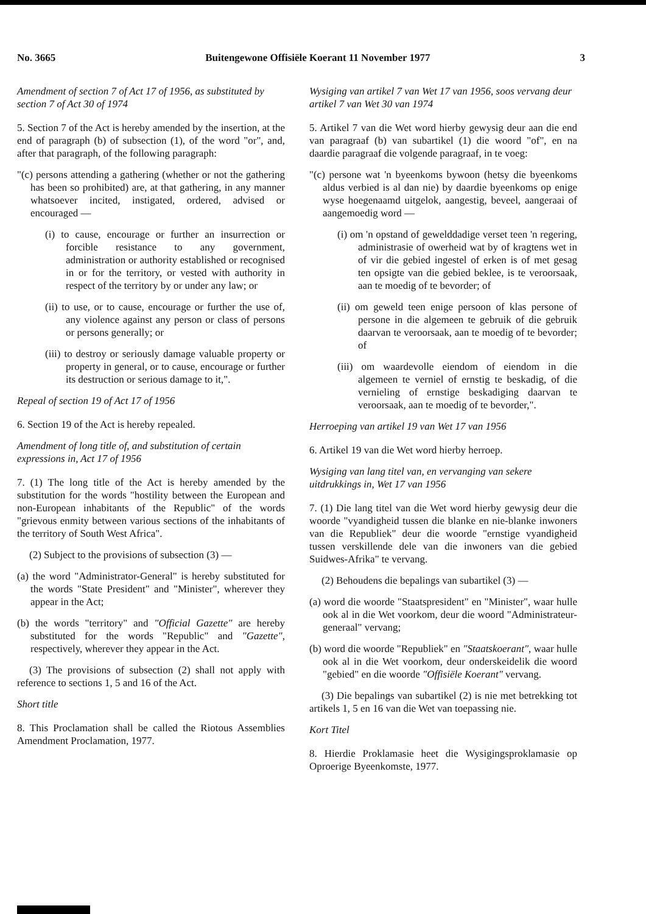No. 3665 Buitengewone Offisiële Koerant 11 November 1977 3
Amendment of section 7 of Act 17 of 1956, as substituted by section 7 of Act 30 of 1974
5. Section 7 of the Act is hereby amended by the insertion, at the end of paragraph (b) of subsection (1), of the word "or", and, after that paragraph, of the following paragraph:
"(c) persons attending a gathering (whether or not the gathering has been so prohibited) are, at that gathering, in any manner whatsoever incited, instigated, ordered, advised or encouraged —
(i) to cause, encourage or further an insurrection or forcible resistance to any government, administration or authority established or recognised in or for the territory, or vested with authority in respect of the territory by or under any law; or
(ii) to use, or to cause, encourage or further the use of, any violence against any person or class of persons or persons generally; or
(iii) to destroy or seriously damage valuable property or property in general, or to cause, encourage or further its destruction or serious damage to it,".
Repeal of section 19 of Act 17 of 1956
6. Section 19 of the Act is hereby repealed.
Amendment of long title of, and substitution of certain expressions in, Act 17 of 1956
7. (1) The long title of the Act is hereby amended by the substitution for the words "hostility between the European and non-European inhabitants of the Republic" of the words "grievous enmity between various sections of the inhabitants of the territory of South West Africa".
(2) Subject to the provisions of subsection (3) —
(a) the word "Administrator-General" is hereby substituted for the words "State President" and "Minister", wherever they appear in the Act;
(b) the words "territory" and "Official Gazette" are hereby substituted for the words "Republic" and "Gazette", respectively, wherever they appear in the Act.
(3) The provisions of subsection (2) shall not apply with reference to sections 1, 5 and 16 of the Act.
Short title
8. This Proclamation shall be called the Riotous Assemblies Amendment Proclamation, 1977.
Wysiging van artikel 7 van Wet 17 van 1956, soos vervang deur artikel 7 van Wet 30 van 1974
5. Artikel 7 van die Wet word hierby gewysig deur aan die end van paragraaf (b) van subartikel (1) die woord "of", en na daardie paragraaf die volgende paragraaf, in te voeg:
"(c) persone wat 'n byeenkoms bywoon (hetsy die byeenkoms aldus verbied is al dan nie) by daardie byeenkoms op enige wyse hoegenaamd uitgelok, aangestig, beveel, aangeraai of aangemoedig word —
(i) om 'n opstand of gewelddadige verset teen 'n regering, administrasie of owerheid wat by of kragtens wet in of vir die gebied ingestel of erken is of met gesag ten opsigte van die gebied beklee, is te veroorsaak, aan te moedig of te bevorder; of
(ii) om geweld teen enige persoon of klas persone of persone in die algemeen te gebruik of die gebruik daarvan te veroorsaak, aan te moedig of te bevorder; of
(iii) om waardevolle eiendom of eiendom in die algemeen te verniel of ernstig te beskadig, of die vernieling of ernstige beskadiging daarvan te veroorsaak, aan te moedig of te bevorder,".
Herroeping van artikel 19 van Wet 17 van 1956
6. Artikel 19 van die Wet word hierby herroep.
Wysiging van lang titel van, en vervanging van sekere uitdrukkings in, Wet 17 van 1956
7. (1) Die lang titel van die Wet word hierby gewysig deur die woorde "vyandigheid tussen die blanke en nie-blanke inwoners van die Republiek" deur die woorde "ernstige vyandigheid tussen verskillende dele van die inwoners van die gebied Suidwes-Afrika" te vervang.
(2) Behoudens die bepalings van subartikel (3) —
(a) word die woorde "Staatspresident" en "Minister", waar hulle ook al in die Wet voorkom, deur die woord "Administrateur-generaal" vervang;
(b) word die woorde "Republiek" en "Staatskoerant", waar hulle ook al in die Wet voorkom, deur onderskeidelik die woord "gebied" en die woorde "Offisiële Koerant" vervang.
(3) Die bepalings van subartikel (2) is nie met betrekking tot artikels 1, 5 en 16 van die Wet van toepassing nie.
Kort Titel
8. Hierdie Proklamasie heet die Wysigingsproklamasie op Oproerige Byeenkomste, 1977.